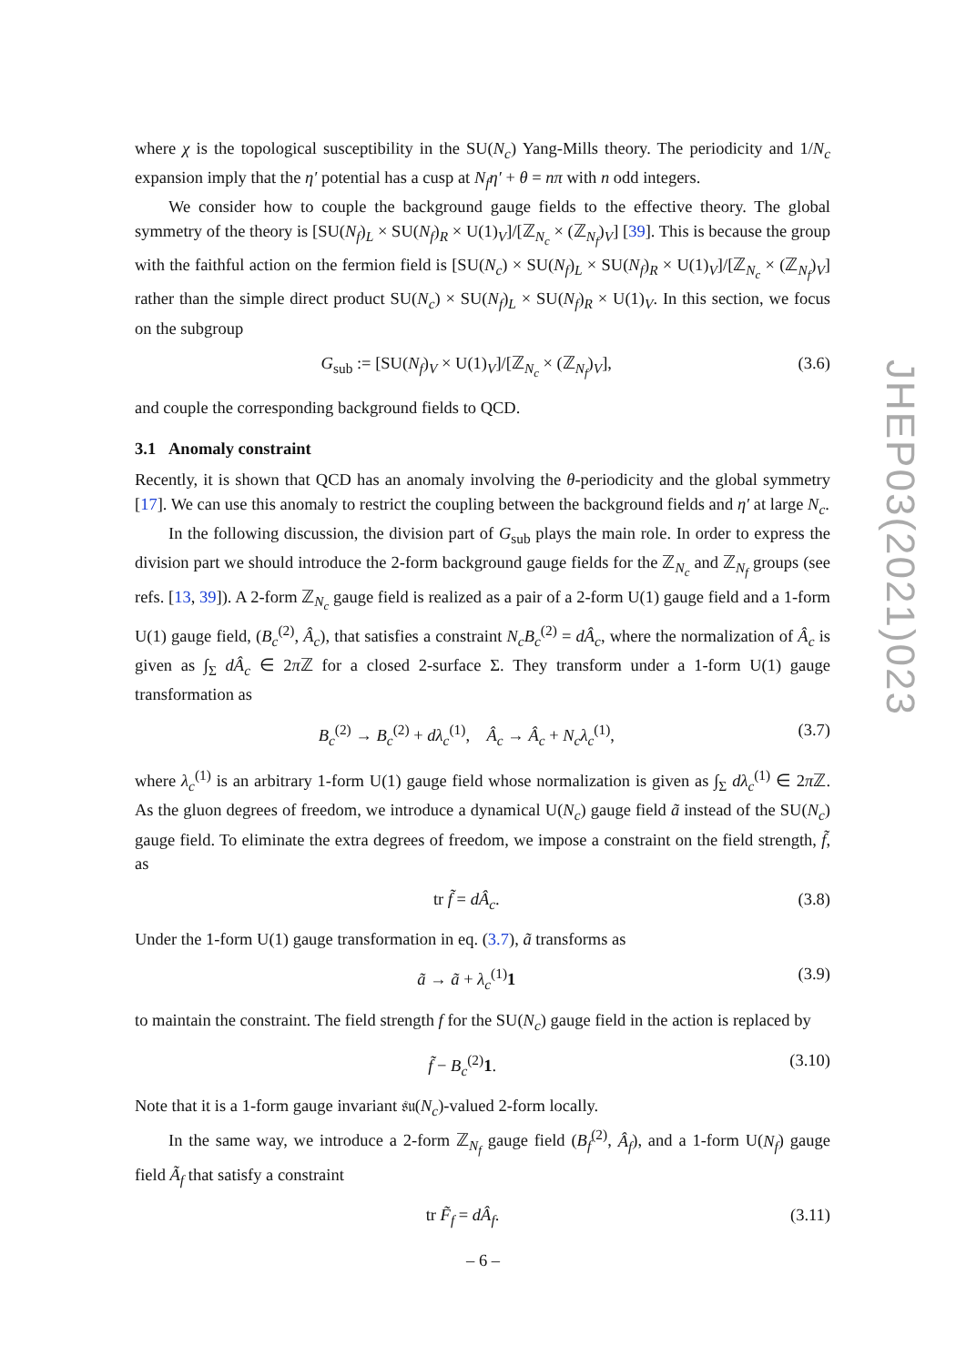where χ is the topological susceptibility in the SU(N<sub>c</sub>) Yang-Mills theory. The periodicity and 1/N<sub>c</sub> expansion imply that the η′ potential has a cusp at N<sub>f</sub>η′ + θ = nπ with n odd integers.
We consider how to couple the background gauge fields to the effective theory. The global symmetry of the theory is [SU(N<sub>f</sub>)<sub>L</sub> × SU(N<sub>f</sub>)<sub>R</sub> × U(1)<sub>V</sub>]/[ℤ<sub>N<sub>c</sub></sub> × (ℤ<sub>N<sub>f</sub></sub>)<sub>V</sub>] [39]. This is because the group with the faithful action on the fermion field is [SU(N<sub>c</sub>) × SU(N<sub>f</sub>)<sub>L</sub> × SU(N<sub>f</sub>)<sub>R</sub> × U(1)<sub>V</sub>]/[ℤ<sub>N<sub>c</sub></sub> × (ℤ<sub>N<sub>f</sub></sub>)<sub>V</sub>] rather than the simple direct product SU(N<sub>c</sub>) × SU(N<sub>f</sub>)<sub>L</sub> × SU(N<sub>f</sub>)<sub>R</sub> × U(1)<sub>V</sub>. In this section, we focus on the subgroup
G<sub>sub</sub> := [SU(N<sub>f</sub>)<sub>V</sub> × U(1)<sub>V</sub>]/[ℤ<sub>N<sub>c</sub></sub> × (ℤ<sub>N<sub>f</sub></sub>)<sub>V</sub>], (3.6)
and couple the corresponding background fields to QCD.
3.1 Anomaly constraint
Recently, it is shown that QCD has an anomaly involving the θ-periodicity and the global symmetry [17]. We can use this anomaly to restrict the coupling between the background fields and η′ at large N<sub>c</sub>.
In the following discussion, the division part of G<sub>sub</sub> plays the main role. In order to express the division part we should introduce the 2-form background gauge fields for the ℤ<sub>N<sub>c</sub></sub> and ℤ<sub>N<sub>f</sub></sub> groups (see refs. [13, 39]). A 2-form ℤ<sub>N<sub>c</sub></sub> gauge field is realized as a pair of a 2-form U(1) gauge field and a 1-form U(1) gauge field, (B<sub>c</sub><sup>(2)</sup>, Â<sub>c</sub>), that satisfies a constraint N<sub>c</sub>B<sub>c</sub><sup>(2)</sup> = dÂ<sub>c</sub>, where the normalization of Â<sub>c</sub> is given as ∫<sub>Σ</sub> dÂ<sub>c</sub> ∈ 2π ℤ for a closed 2-surface Σ. They transform under a 1-form U(1) gauge transformation as
B<sub>c</sub><sup>(2)</sup> → B<sub>c</sub><sup>(2)</sup> + dλ<sub>c</sub><sup>(1)</sup>, Â<sub>c</sub> → Â<sub>c</sub> + N<sub>c</sub>λ<sub>c</sub><sup>(1)</sup>, (3.7)
where λ<sub>c</sub><sup>(1)</sup> is an arbitrary 1-form U(1) gauge field whose normalization is given as ∫<sub>Σ</sub> dλ<sub>c</sub><sup>(1)</sup> ∈ 2π ℤ. As the gluon degrees of freedom, we introduce a dynamical U(N<sub>c</sub>) gauge field ã instead of the SU(N<sub>c</sub>) gauge field. To eliminate the extra degrees of freedom, we impose a constraint on the field strength, f̃, as
tr f̃ = dÂ<sub>c</sub>. (3.8)
Under the 1-form U(1) gauge transformation in eq. (3.7), ã transforms as
ã → ã + λ<sub>c</sub><sup>(1)</sup>1 (3.9)
to maintain the constraint. The field strength f for the SU(N<sub>c</sub>) gauge field in the action is replaced by
f̃ − B<sub>c</sub><sup>(2)</sup>1. (3.10)
Note that it is a 1-form gauge invariant 𝔰𝔲(N<sub>c</sub>)-valued 2-form locally.
In the same way, we introduce a 2-form ℤ<sub>N<sub>f</sub></sub> gauge field (B<sub>f</sub><sup>(2)</sup>, Â<sub>f</sub>), and a 1-form U(N<sub>f</sub>) gauge field Ã<sub>f</sub> that satisfy a constraint
tr F̃<sub>f</sub> = dÂ<sub>f</sub>. (3.11)
JHEP03(2021)023
– 6 –